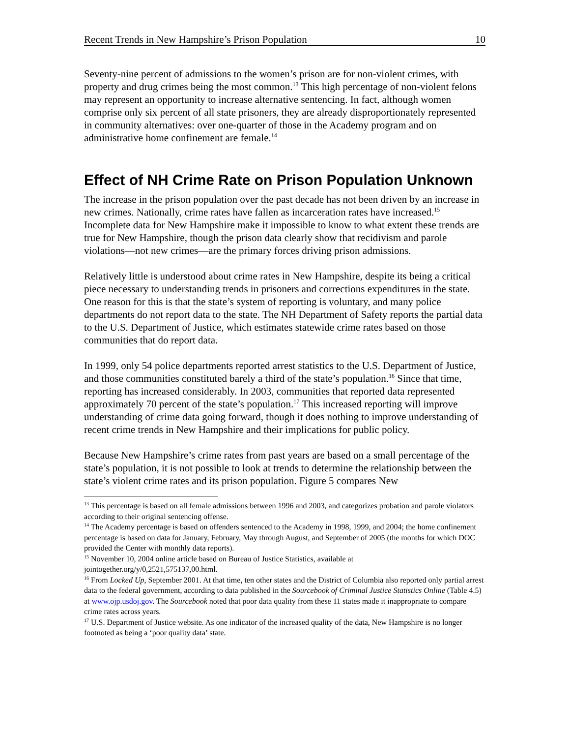Recent Trends in New Hampshire’s Prison Population 10
Seventy-nine percent of admissions to the women’s prison are for non-violent crimes, with property and drug crimes being the most common.<sup>13</sup> This high percentage of non-violent felons may represent an opportunity to increase alternative sentencing. In fact, although women comprise only six percent of all state prisoners, they are already disproportionately represented in community alternatives: over one-quarter of those in the Academy program and on administrative home confinement are female.<sup>14</sup>
Effect of NH Crime Rate on Prison Population Unknown
The increase in the prison population over the past decade has not been driven by an increase in new crimes. Nationally, crime rates have fallen as incarceration rates have increased.<sup>15</sup> Incomplete data for New Hampshire make it impossible to know to what extent these trends are true for New Hampshire, though the prison data clearly show that recidivism and parole violations—not new crimes—are the primary forces driving prison admissions.
Relatively little is understood about crime rates in New Hampshire, despite its being a critical piece necessary to understanding trends in prisoners and corrections expenditures in the state. One reason for this is that the state’s system of reporting is voluntary, and many police departments do not report data to the state. The NH Department of Safety reports the partial data to the U.S. Department of Justice, which estimates statewide crime rates based on those communities that do report data.
In 1999, only 54 police departments reported arrest statistics to the U.S. Department of Justice, and those communities constituted barely a third of the state’s population.<sup>16</sup> Since that time, reporting has increased considerably. In 2003, communities that reported data represented approximately 70 percent of the state’s population.<sup>17</sup> This increased reporting will improve understanding of crime data going forward, though it does nothing to improve understanding of recent crime trends in New Hampshire and their implications for public policy.
Because New Hampshire’s crime rates from past years are based on a small percentage of the state’s population, it is not possible to look at trends to determine the relationship between the state’s violent crime rates and its prison population. Figure 5 compares New
<sup>13</sup> This percentage is based on all female admissions between 1996 and 2003, and categorizes probation and parole violators according to their original sentencing offense.
<sup>14</sup> The Academy percentage is based on offenders sentenced to the Academy in 1998, 1999, and 2004; the home confinement percentage is based on data for January, February, May through August, and September of 2005 (the months for which DOC provided the Center with monthly data reports).
<sup>15</sup> November 10, 2004 online article based on Bureau of Justice Statistics, available at jointogether.org/y/0,2521,575137,00.html.
<sup>16</sup> From Locked Up, September 2001. At that time, ten other states and the District of Columbia also reported only partial arrest data to the federal government, according to data published in the Sourcebook of Criminal Justice Statistics Online (Table 4.5) at www.ojp.usdoj.gov. The Sourcebook noted that poor data quality from these 11 states made it inappropriate to compare crime rates across years.
<sup>17</sup> U.S. Department of Justice website. As one indicator of the increased quality of the data, New Hampshire is no longer footnoted as being a ‘poor quality data’ state.